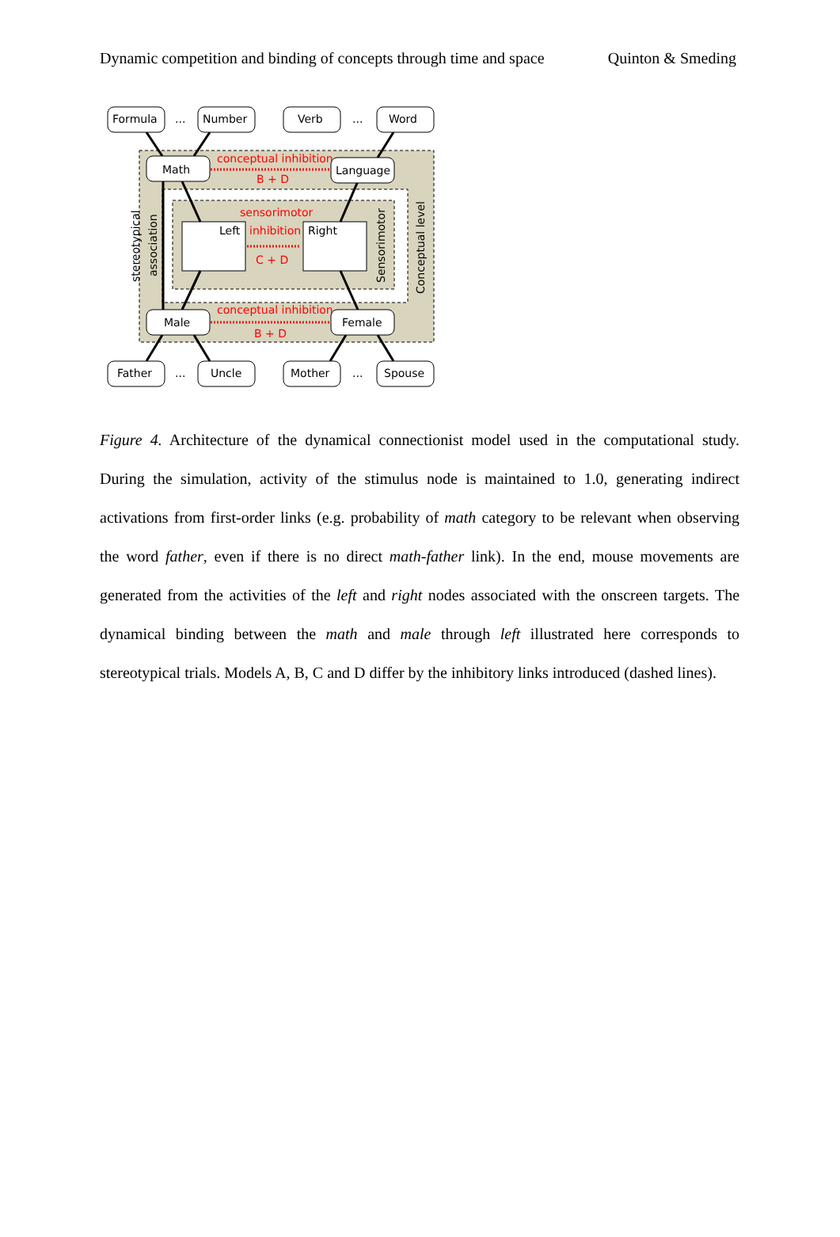Dynamic competition and binding of concepts through time and space Quinton & Smeding
Formula
...
Number
Verb
...
Word
Math
Language
conceptual inhibition
B + D
sensorimotor
inhibition
C + D
Left
Right
Male
Female
conceptual inhibition
B + D
Father
...
Uncle
Mother
...
Spouse
stereotypical
association
Sensorimotor
Conceptual level
Figure 4. Architecture of the dynamical connectionist model used in the computational study. During the simulation, activity of the stimulus node is maintained to 1.0, generating indirect activations from first-order links (e.g. probability of math category to be relevant when observing the word father, even if there is no direct math-father link). In the end, mouse movements are generated from the activities of the left and right nodes associated with the onscreen targets. The dynamical binding between the math and male through left illustrated here corresponds to stereotypical trials. Models A, B, C and D differ by the inhibitory links introduced (dashed lines).